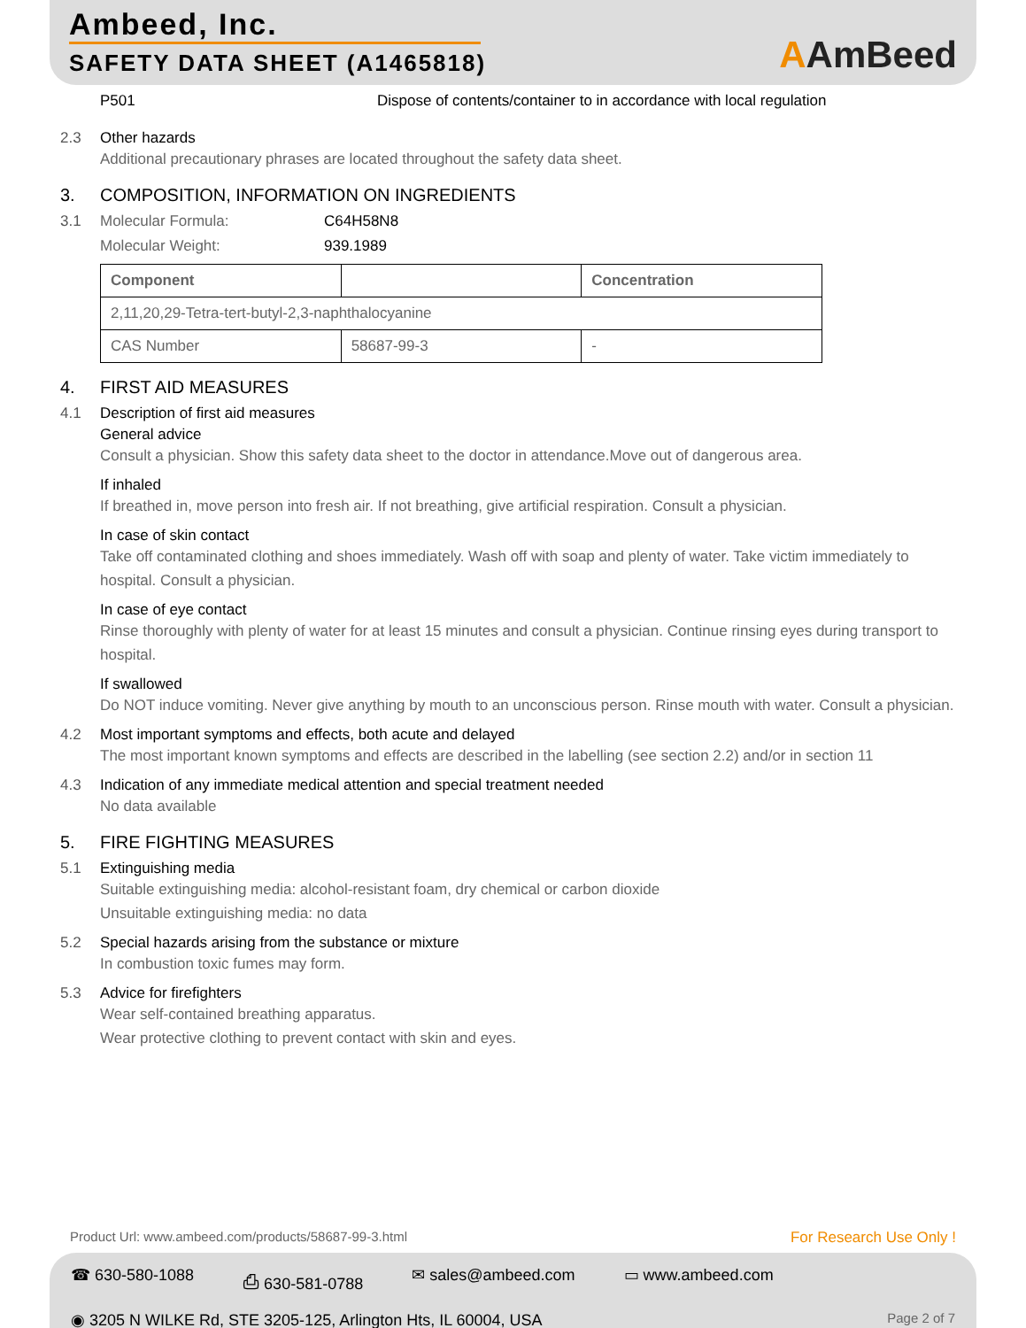Ambeed, Inc.
SAFETY DATA SHEET (A1465818)
AAmBeed
P501 Dispose of contents/container to in accordance with local regulation
2.3 Other hazards
Additional precautionary phrases are located throughout the safety data sheet.
3. COMPOSITION, INFORMATION ON INGREDIENTS
3.1 Molecular Formula: C64H58N8
Molecular Weight: 939.1989
| Component | | Concentration |
| --- | --- | --- |
| 2,11,20,29-Tetra-tert-butyl-2,3-naphthalocyanine | | |
| CAS Number | 58687-99-3 | - |
4. FIRST AID MEASURES
4.1 Description of first aid measures
General advice
Consult a physician. Show this safety data sheet to the doctor in attendance.Move out of dangerous area.
If inhaled
If breathed in, move person into fresh air. If not breathing, give artificial respiration. Consult a physician.
In case of skin contact
Take off contaminated clothing and shoes immediately. Wash off with soap and plenty of water. Take victim immediately to hospital. Consult a physician.
In case of eye contact
Rinse thoroughly with plenty of water for at least 15 minutes and consult a physician. Continue rinsing eyes during transport to hospital.
If swallowed
Do NOT induce vomiting. Never give anything by mouth to an unconscious person. Rinse mouth with water. Consult a physician.
4.2 Most important symptoms and effects, both acute and delayed
The most important known symptoms and effects are described in the labelling (see section 2.2) and/or in section 11
4.3 Indication of any immediate medical attention and special treatment needed
No data available
5. FIRE FIGHTING MEASURES
5.1 Extinguishing media
Suitable extinguishing media: alcohol-resistant foam, dry chemical or carbon dioxide
Unsuitable extinguishing media: no data
5.2 Special hazards arising from the substance or mixture
In combustion toxic fumes may form.
5.3 Advice for firefighters
Wear self-contained breathing apparatus.
Wear protective clothing to prevent contact with skin and eyes.
Product Url: www.ambeed.com/products/58687-99-3.html
For Research Use Only !
☎ 630-580-1088 ⎙ 630-581-0788 ✉ sales@ambeed.com ▭ www.ambeed.com
◉ 3205 N WILKE Rd, STE 3205-125, Arlington Hts, IL 60004, USA Page 2 of 7